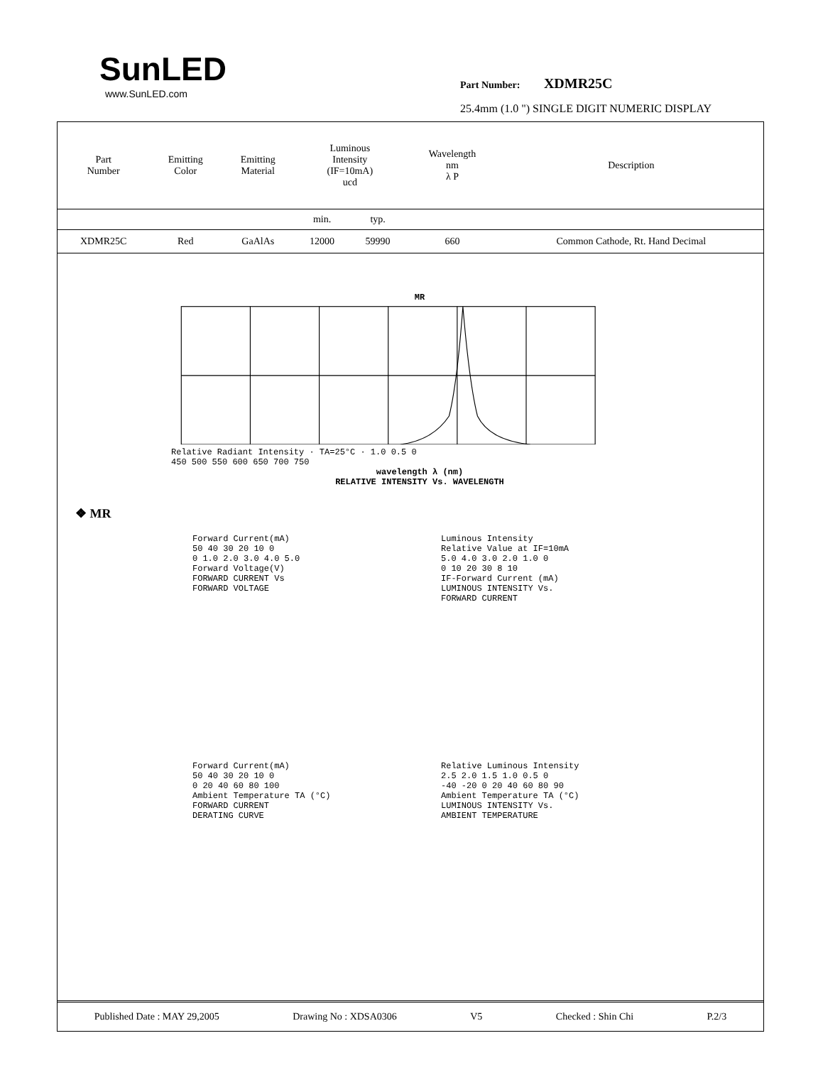SunLED
www.SunLED.com
Part Number: XDMR25C
25.4mm (1.0 ") SINGLE DIGIT NUMERIC DISPLAY
| Part Number | Emitting Color | Emitting Material | Luminous Intensity (IF=10mA) ucd | | Wavelength nm λ P | Description |
| --- | --- | --- | --- | --- | --- | --- |
| | | | min. | typ. | | |
| XDMR25C | Red | GaAlAs | 12000 | 59990 | 660 | Common Cathode, Rt. Hand Decimal |
MR
Relative Radiant Intensity · TA=25°C · 1.0 0.5 0
450 500 550 600 650 700 750
wavelength λ (nm)
RELATIVE INTENSITY Vs. WAVELENGTH
❖ MR
Forward Current(mA)
50 40 30 20 10 0
0 1.0 2.0 3.0 4.0 5.0
Forward Voltage(V)
FORWARD CURRENT Vs
FORWARD VOLTAGE
Luminous Intensity
Relative Value at IF=10mA
5.0 4.0 3.0 2.0 1.0 0
0 10 20 30 8 10
IF-Forward Current (mA)
LUMINOUS INTENSITY Vs.
FORWARD CURRENT
Forward Current(mA)
50 40 30 20 10 0
0 20 40 60 80 100
Ambient Temperature TA (°C)
FORWARD CURRENT
DERATING CURVE
Relative Luminous Intensity
2.5 2.0 1.5 1.0 0.5 0
-40 -20 0 20 40 60 80 90
Ambient Temperature TA (°C)
LUMINOUS INTENSITY Vs.
AMBIENT TEMPERATURE
Published Date : MAY 29,2005 Drawing No : XDSA0306 V5 Checked : Shin Chi P.2/3